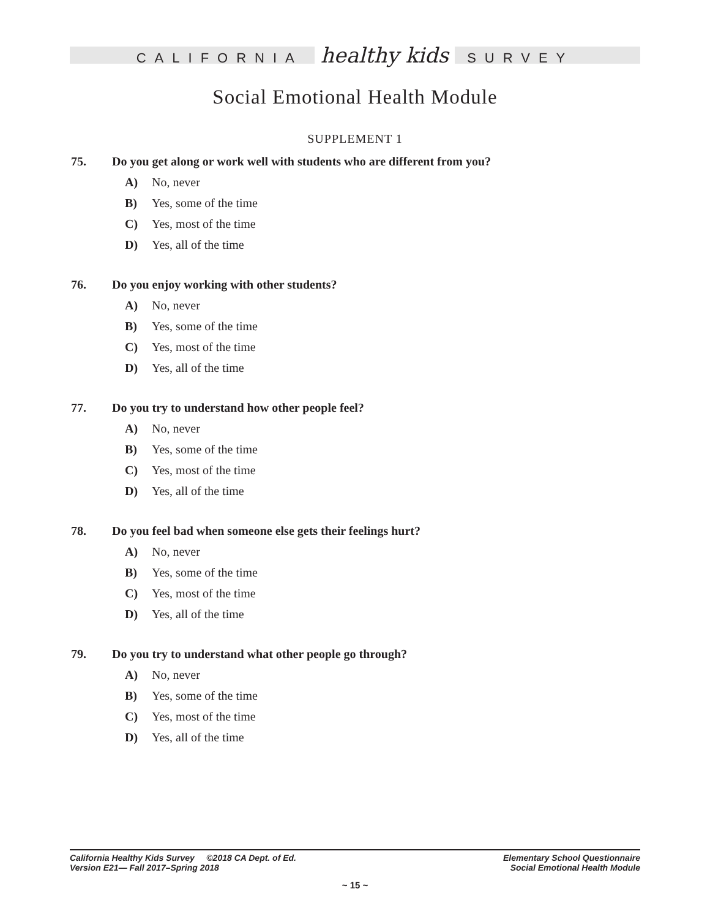CALIFORNIA healthy kids SURVEY
Social Emotional Health Module
SUPPLEMENT 1
75. Do you get along or work well with students who are different from you?
A) No, never
B) Yes, some of the time
C) Yes, most of the time
D) Yes, all of the time
76. Do you enjoy working with other students?
A) No, never
B) Yes, some of the time
C) Yes, most of the time
D) Yes, all of the time
77. Do you try to understand how other people feel?
A) No, never
B) Yes, some of the time
C) Yes, most of the time
D) Yes, all of the time
78. Do you feel bad when someone else gets their feelings hurt?
A) No, never
B) Yes, some of the time
C) Yes, most of the time
D) Yes, all of the time
79. Do you try to understand what other people go through?
A) No, never
B) Yes, some of the time
C) Yes, most of the time
D) Yes, all of the time
California Healthy Kids Survey ©2018 CA Dept. of Ed.
Version E21— Fall 2017–Spring 2018
Elementary School Questionnaire
Social Emotional Health Module
~ 15 ~